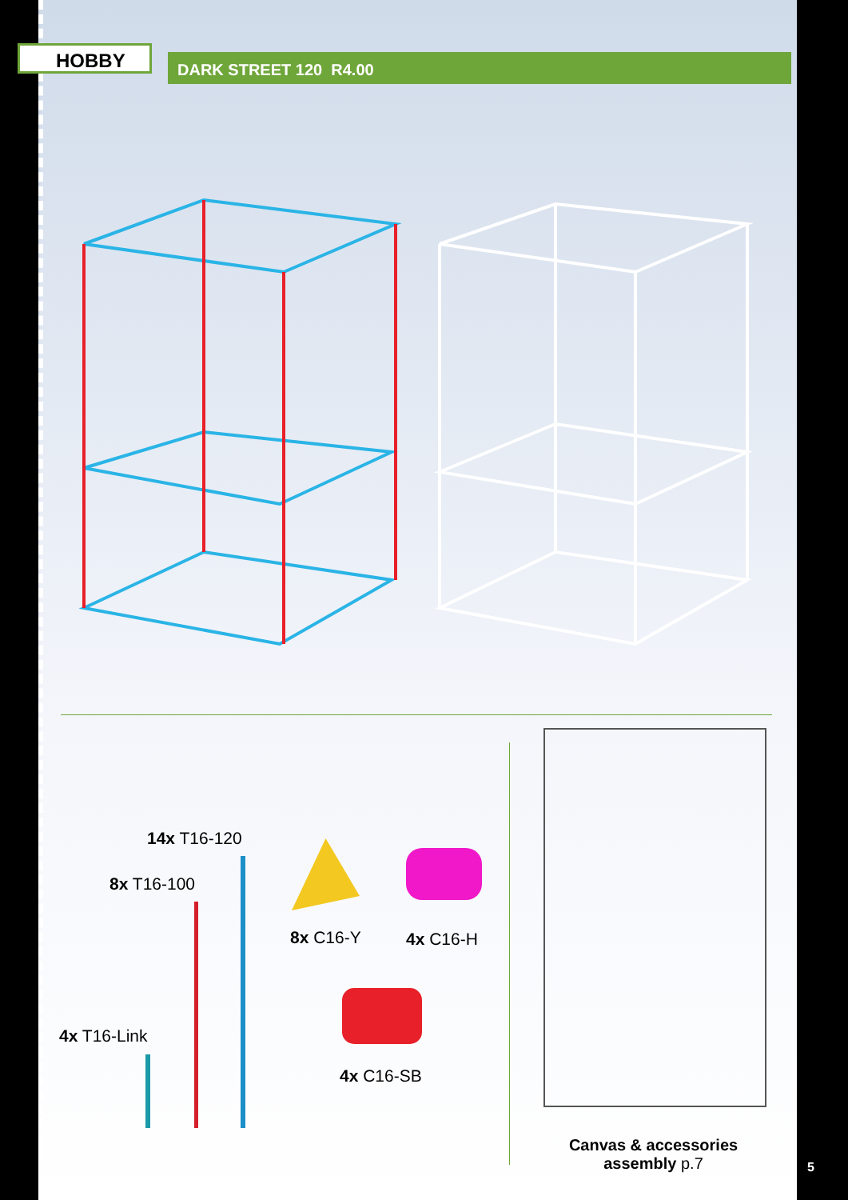HOBBY DARK STREET 120 R4.00
14x T16-120
8x T16-100
4x T16-Link
8x C16-Y 4x C16-H
4x C16-SB
Canvas & accessories assembly p.7
5